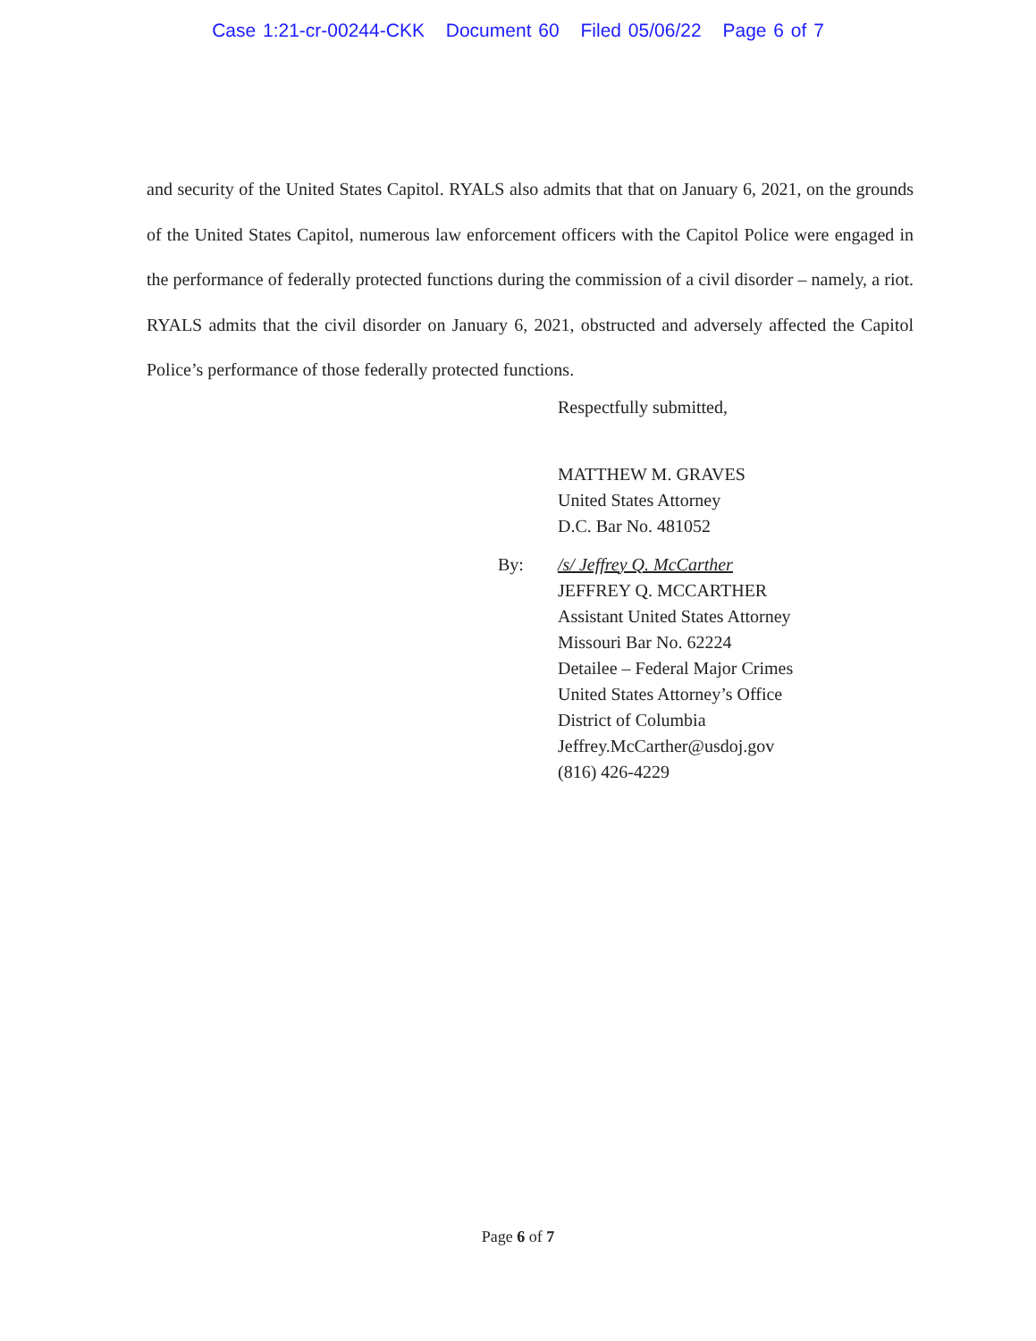Case 1:21-cr-00244-CKK Document 60 Filed 05/06/22 Page 6 of 7
and security of the United States Capitol. RYALS also admits that that on January 6, 2021, on the grounds of the United States Capitol, numerous law enforcement officers with the Capitol Police were engaged in the performance of federally protected functions during the commission of a civil disorder – namely, a riot. RYALS admits that the civil disorder on January 6, 2021, obstructed and adversely affected the Capitol Police’s performance of those federally protected functions.
Respectfully submitted,
MATTHEW M. GRAVES
United States Attorney
D.C. Bar No. 481052
By: /s/ Jeffrey Q. McCarther
JEFFREY Q. MCCARTHER
Assistant United States Attorney
Missouri Bar No. 62224
Detailee – Federal Major Crimes
United States Attorney’s Office
District of Columbia
Jeffrey.McCarther@usdoj.gov
(816) 426-4229
Page 6 of 7